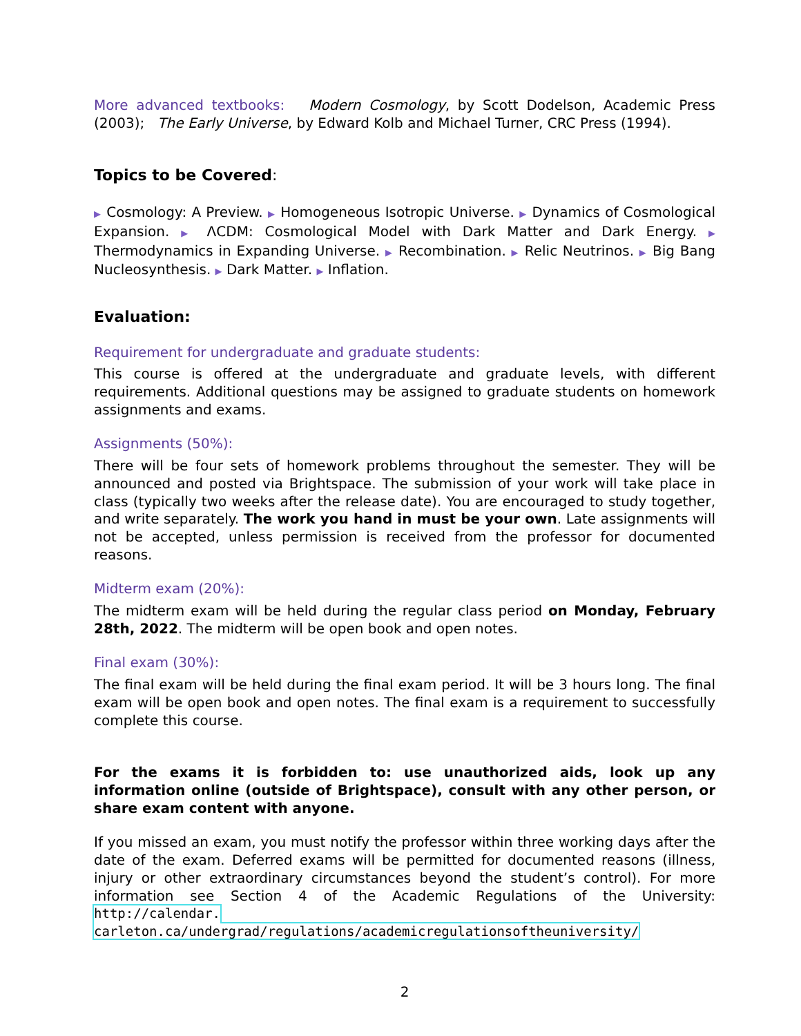More advanced textbooks: Modern Cosmology, by Scott Dodelson, Academic Press (2003); The Early Universe, by Edward Kolb and Michael Turner, CRC Press (1994).
Topics to be Covered:
▶ Cosmology: A Preview. ▶ Homogeneous Isotropic Universe. ▶ Dynamics of Cosmological Expansion. ▶ ΛCDM: Cosmological Model with Dark Matter and Dark Energy. ▶ Thermodynamics in Expanding Universe. ▶ Recombination. ▶ Relic Neutrinos. ▶ Big Bang Nucleosynthesis. ▶ Dark Matter. ▶ Inflation.
Evaluation:
Requirement for undergraduate and graduate students:
This course is offered at the undergraduate and graduate levels, with different requirements. Additional questions may be assigned to graduate students on homework assignments and exams.
Assignments (50%):
There will be four sets of homework problems throughout the semester. They will be announced and posted via Brightspace. The submission of your work will take place in class (typically two weeks after the release date). You are encouraged to study together, and write separately. The work you hand in must be your own. Late assignments will not be accepted, unless permission is received from the professor for documented reasons.
Midterm exam (20%):
The midterm exam will be held during the regular class period on Monday, February 28th, 2022. The midterm will be open book and open notes.
Final exam (30%):
The final exam will be held during the final exam period. It will be 3 hours long. The final exam will be open book and open notes. The final exam is a requirement to successfully complete this course.
For the exams it is forbidden to: use unauthorized aids, look up any information online (outside of Brightspace), consult with any other person, or share exam content with anyone.
If you missed an exam, you must notify the professor within three working days after the date of the exam. Deferred exams will be permitted for documented reasons (illness, injury or other extraordinary circumstances beyond the student’s control). For more information see Section 4 of the Academic Regulations of the University: http://calendar. carleton.ca/undergrad/regulations/academicregulationsoftheuniversity/
2